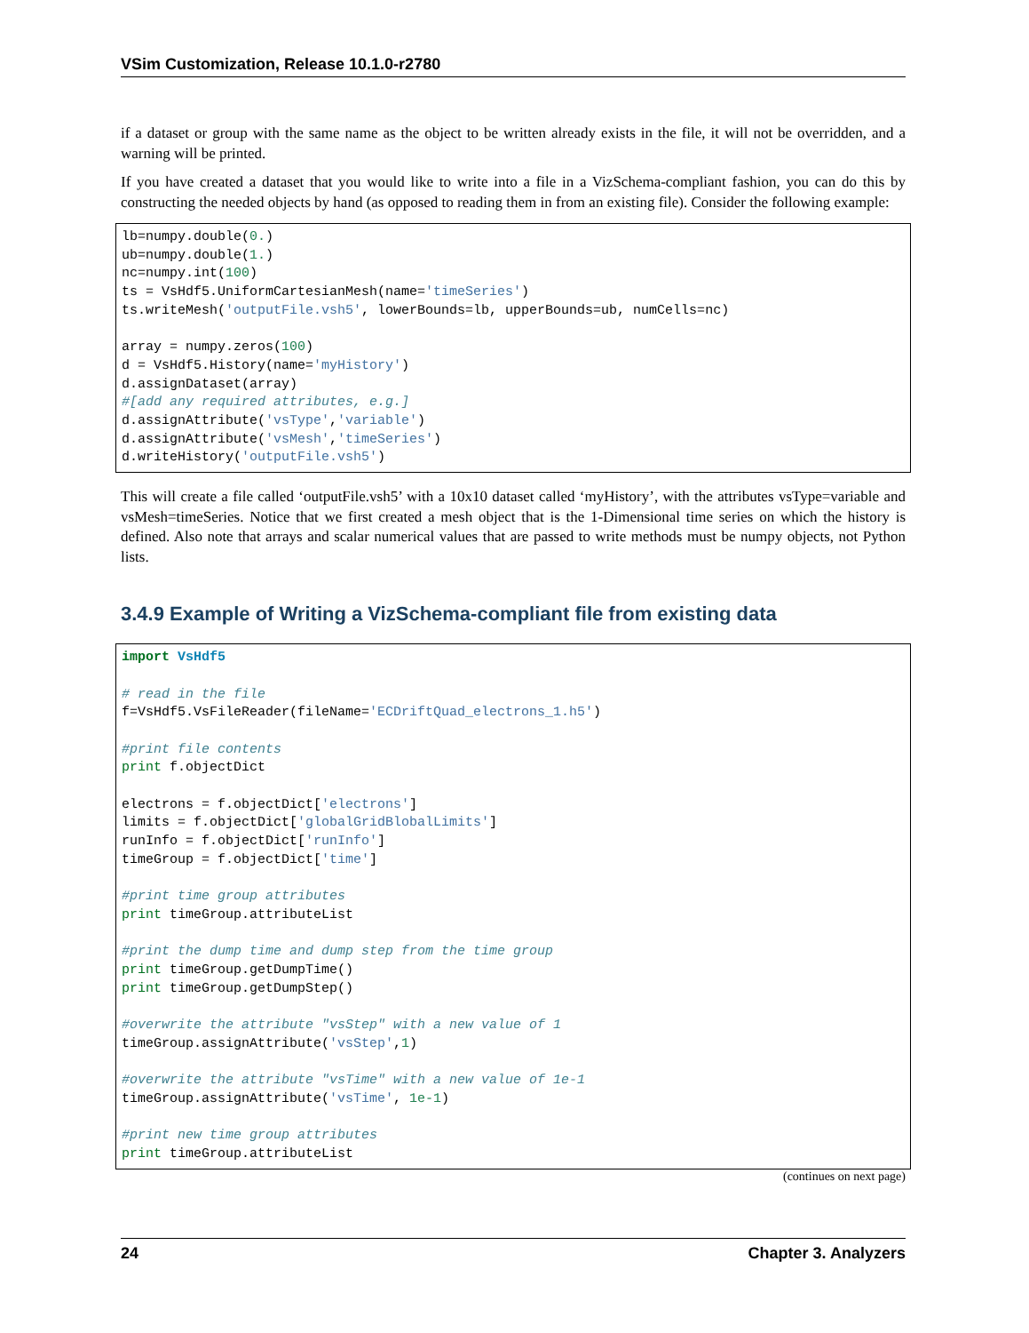VSim Customization, Release 10.1.0-r2780
if a dataset or group with the same name as the object to be written already exists in the file, it will not be overridden, and a warning will be printed.
If you have created a dataset that you would like to write into a file in a VizSchema-compliant fashion, you can do this by constructing the needed objects by hand (as opposed to reading them in from an existing file). Consider the following example:
lb=numpy.double(0.)
ub=numpy.double(1.)
nc=numpy.int(100)
ts = VsHdf5.UniformCartesianMesh(name='timeSeries')
ts.writeMesh('outputFile.vsh5', lowerBounds=lb, upperBounds=ub, numCells=nc)

array = numpy.zeros(100)
d = VsHdf5.History(name='myHistory')
d.assignDataset(array)
#[add any required attributes, e.g.]
d.assignAttribute('vsType','variable')
d.assignAttribute('vsMesh','timeSeries')
d.writeHistory('outputFile.vsh5')
This will create a file called ‘outputFile.vsh5’ with a 10x10 dataset called ‘myHistory’, with the attributes vsType=variable and vsMesh=timeSeries. Notice that we first created a mesh object that is the 1-Dimensional time series on which the history is defined. Also note that arrays and scalar numerical values that are passed to write methods must be numpy objects, not Python lists.
3.4.9 Example of Writing a VizSchema-compliant file from existing data
import VsHdf5

# read in the file
f=VsHdf5.VsFileReader(fileName='ECDriftQuad_electrons_1.h5')

#print file contents
print f.objectDict

electrons = f.objectDict['electrons']
limits = f.objectDict['globalGridBlobalLimits']
runInfo = f.objectDict['runInfo']
timeGroup = f.objectDict['time']

#print time group attributes
print timeGroup.attributeList

#print the dump time and dump step from the time group
print timeGroup.getDumpTime()
print timeGroup.getDumpStep()

#overwrite the attribute "vsStep" with a new value of 1
timeGroup.assignAttribute('vsStep',1)

#overwrite the attribute "vsTime" with a new value of 1e-1
timeGroup.assignAttribute('vsTime', 1e-1)

#print new time group attributes
print timeGroup.attributeList
(continues on next page)
24 Chapter 3. Analyzers